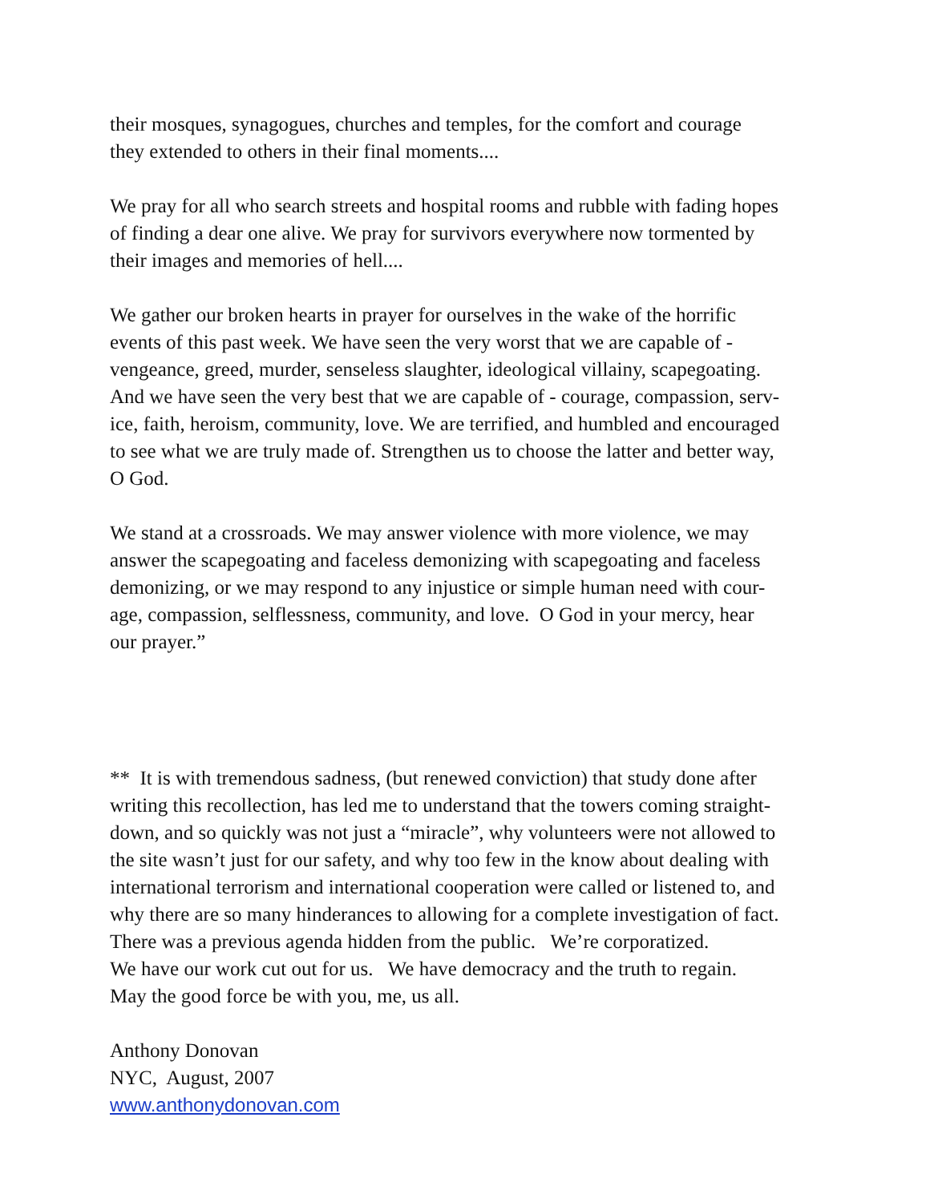their mosques, synagogues, churches and temples, for the comfort and courage
they extended to others in their final moments....
We pray for all who search streets and hospital rooms and rubble with fading hopes
of finding a dear one alive. We pray for survivors everywhere now tormented by
their images and memories of hell....
We gather our broken hearts in prayer for ourselves in the wake of the horrific
events of this past week. We have seen the very worst that we are capable of -
vengeance, greed, murder, senseless slaughter, ideological villainy, scapegoating.
And we have seen the very best that we are capable of - courage, compassion, serv-
ice, faith, heroism, community, love. We are terrified, and humbled and encouraged
to see what we are truly made of. Strengthen us to choose the latter and better way,
O God.
We stand at a crossroads. We may answer violence with more violence, we may
answer the scapegoating and faceless demonizing with scapegoating and faceless
demonizing, or we may respond to any injustice or simple human need with cour-
age, compassion, selflessness, community, and love. O God in your mercy, hear
our prayer.”
** It is with tremendous sadness, (but renewed conviction) that study done after
writing this recollection, has led me to understand that the towers coming straight-
down, and so quickly was not just a “miracle”, why volunteers were not allowed to
the site wasn’t just for our safety, and why too few in the know about dealing with
international terrorism and international cooperation were called or listened to, and
why there are so many hinderances to allowing for a complete investigation of fact.
There was a previous agenda hidden from the public. We’re corporatized.
We have our work cut out for us. We have democracy and the truth to regain.
May the good force be with you, me, us all.
Anthony Donovan
NYC, August, 2007
www.anthonydonovan.com